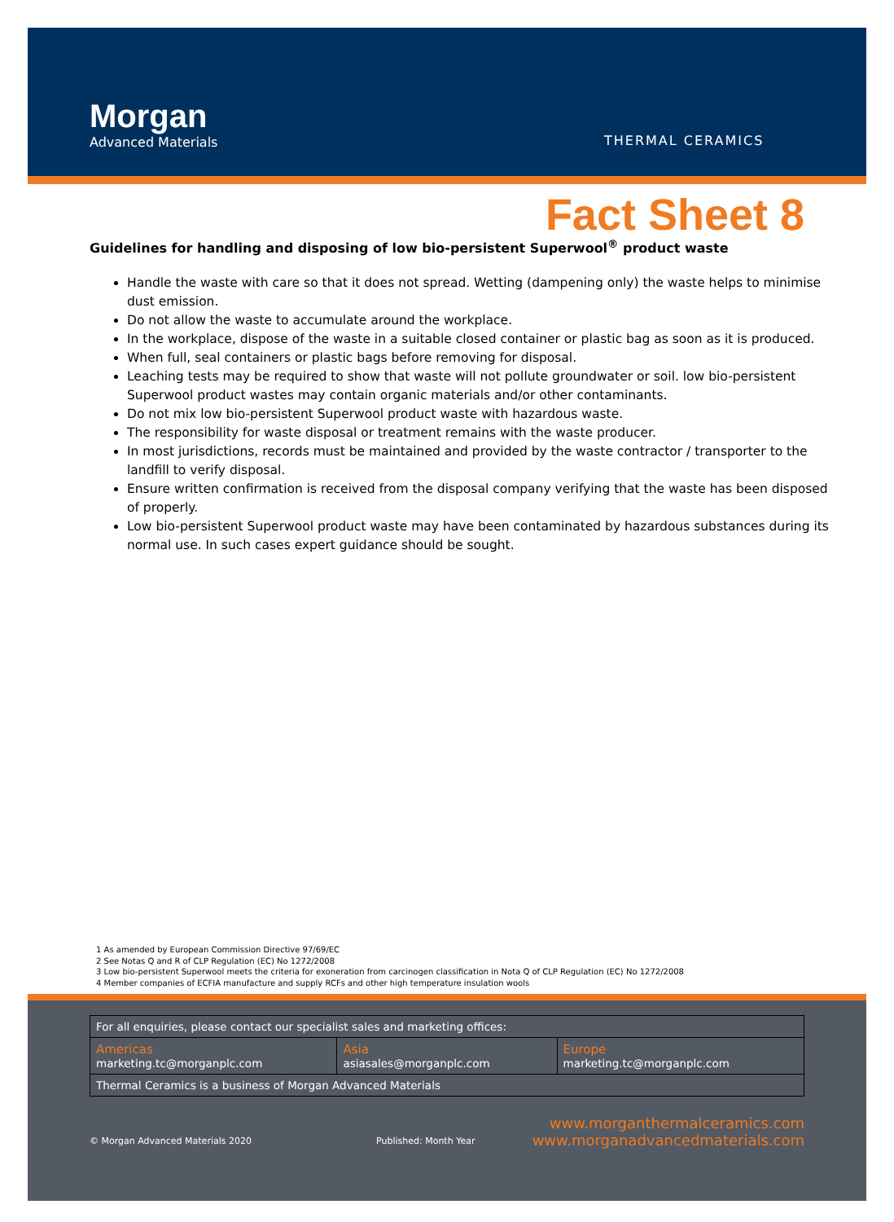Morgan
Advanced Materials
THERMAL CERAMICS
Fact Sheet 8
Guidelines for handling and disposing of low bio-persistent Superwool<sup>®</sup> product waste
Handle the waste with care so that it does not spread. Wetting (dampening only) the waste helps to minimise dust emission.
Do not allow the waste to accumulate around the workplace.
In the workplace, dispose of the waste in a suitable closed container or plastic bag as soon as it is produced.
When full, seal containers or plastic bags before removing for disposal.
Leaching tests may be required to show that waste will not pollute groundwater or soil. low bio-persistent Superwool product wastes may contain organic materials and/or other contaminants.
Do not mix low bio-persistent Superwool product waste with hazardous waste.
The responsibility for waste disposal or treatment remains with the waste producer.
In most jurisdictions, records must be maintained and provided by the waste contractor / transporter to the landfill to verify disposal.
Ensure written confirmation is received from the disposal company verifying that the waste has been disposed of properly.
Low bio-persistent Superwool product waste may have been contaminated by hazardous substances during its normal use. In such cases expert guidance should be sought.
1 As amended by European Commission Directive 97/69/EC
2 See Notas Q and R of CLP Regulation (EC) No 1272/2008
3 Low bio-persistent Superwool meets the criteria for exoneration from carcinogen classification in Nota Q of CLP Regulation (EC) No 1272/2008
4 Member companies of ECFIA manufacture and supply RCFs and other high temperature insulation wools
| For all enquiries, please contact our specialist sales and marketing offices: | | |
| Americas marketing.tc@morganplc.com | Asia asiasales@morganplc.com | Europe marketing.tc@morganplc.com |
| Thermal Ceramics is a business of Morgan Advanced Materials | | |
© Morgan Advanced Materials 2020
Published: Month Year
www.morganthermalceramics.com
www.morganadvancedmaterials.com